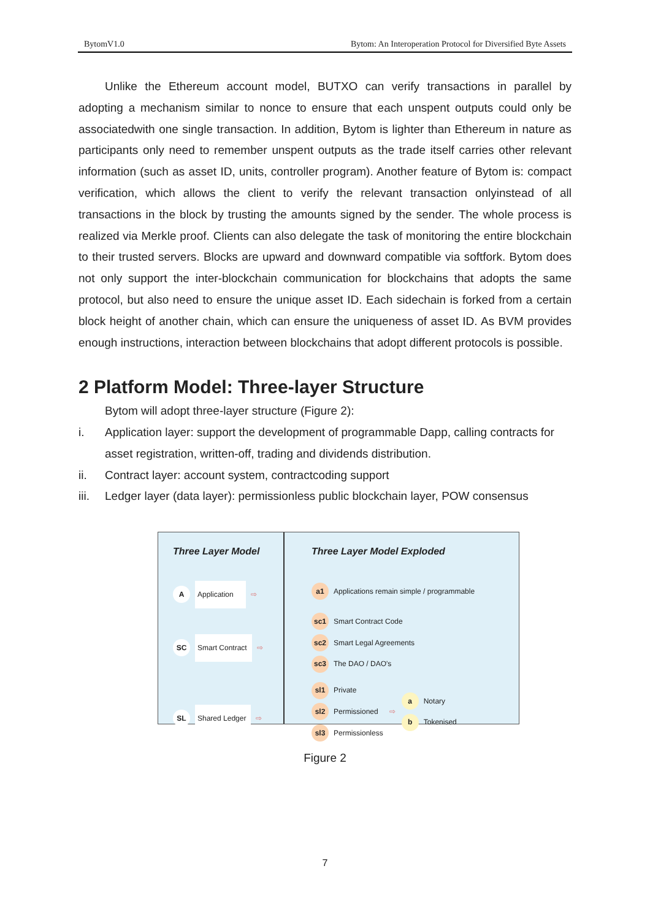BytomV1.0 Bytom: An Interoperation Protocol for Diversified Byte Assets
Unlike the Ethereum account model, BUTXO can verify transactions in parallel by adopting a mechanism similar to nonce to ensure that each unspent outputs could only be associatedwith one single transaction. In addition, Bytom is lighter than Ethereum in nature as participants only need to remember unspent outputs as the trade itself carries other relevant information (such as asset ID, units, controller program). Another feature of Bytom is: compact verification, which allows the client to verify the relevant transaction onlyinstead of all transactions in the block by trusting the amounts signed by the sender. The whole process is realized via Merkle proof. Clients can also delegate the task of monitoring the entire blockchain to their trusted servers. Blocks are upward and downward compatible via softfork. Bytom does not only support the inter-blockchain communication for blockchains that adopts the same protocol, but also need to ensure the unique asset ID. Each sidechain is forked from a certain block height of another chain, which can ensure the uniqueness of asset ID. As BVM provides enough instructions, interaction between blockchains that adopt different protocols is possible.
2 Platform Model: Three-layer Structure
Bytom will adopt three-layer structure (Figure 2):
i. Application layer: support the development of programmable Dapp, calling contracts for asset registration, written-off, trading and dividends distribution.
ii. Contract layer: account system, contractcoding support
iii. Ledger layer (data layer): permissionless public blockchain layer, POW consensus
Three Layer Model
A Application ⇨
SC Smart Contract ⇨
SL Shared Ledger ⇨
Three Layer Model Exploded
a1 Applications remain simple / programmable
sc1 Smart Contract Code
sc2 Smart Legal Agreements
sc3 The DAO / DAO's
sl1 Private
sl2 Permissioned
sl3 Permissionless
⇨
a Notary
b Tokenised
Figure 2
7